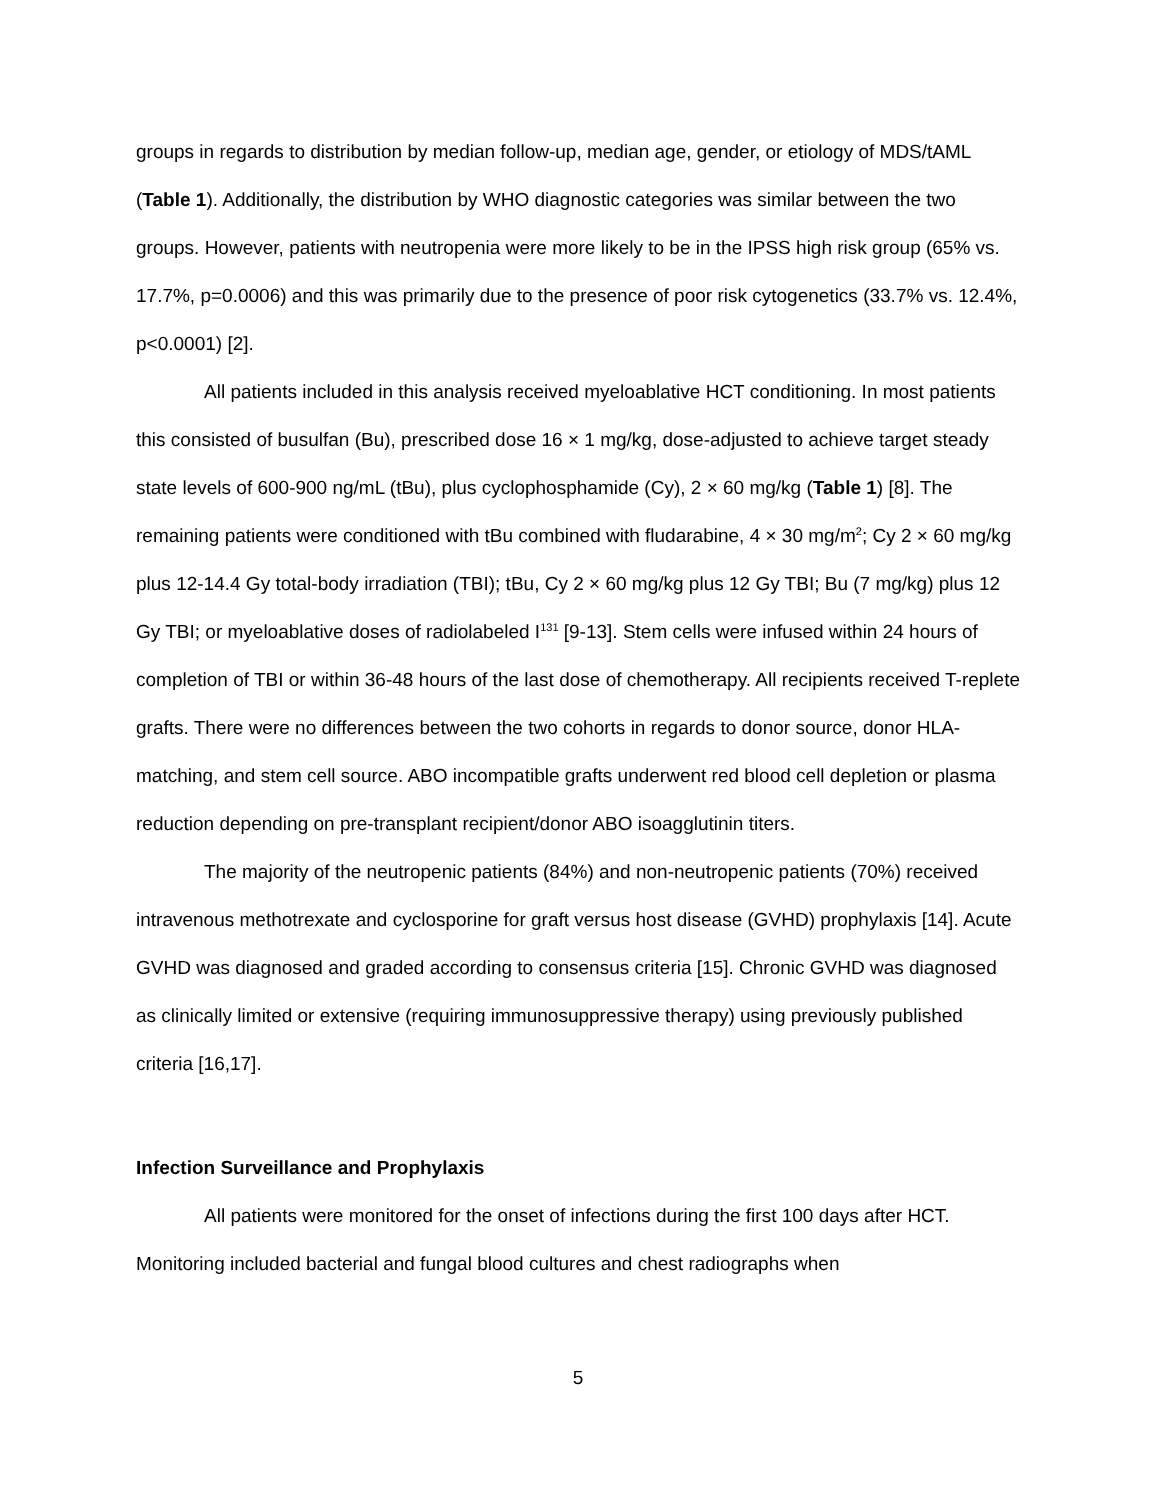groups in regards to distribution by median follow-up, median age, gender, or etiology of MDS/tAML (Table 1). Additionally, the distribution by WHO diagnostic categories was similar between the two groups. However, patients with neutropenia were more likely to be in the IPSS high risk group (65% vs. 17.7%, p=0.0006) and this was primarily due to the presence of poor risk cytogenetics (33.7% vs. 12.4%, p<0.0001) [2].
All patients included in this analysis received myeloablative HCT conditioning. In most patients this consisted of busulfan (Bu), prescribed dose 16 × 1 mg/kg, dose-adjusted to achieve target steady state levels of 600-900 ng/mL (tBu), plus cyclophosphamide (Cy), 2 × 60 mg/kg (Table 1) [8]. The remaining patients were conditioned with tBu combined with fludarabine, 4 × 30 mg/m<sup>2</sup>; Cy 2 × 60 mg/kg plus 12-14.4 Gy total-body irradiation (TBI); tBu, Cy 2 × 60 mg/kg plus 12 Gy TBI; Bu (7 mg/kg) plus 12 Gy TBI; or myeloablative doses of radiolabeled I<sup>131</sup> [9-13]. Stem cells were infused within 24 hours of completion of TBI or within 36-48 hours of the last dose of chemotherapy. All recipients received T-replete grafts. There were no differences between the two cohorts in regards to donor source, donor HLA-matching, and stem cell source. ABO incompatible grafts underwent red blood cell depletion or plasma reduction depending on pre-transplant recipient/donor ABO isoagglutinin titers.
The majority of the neutropenic patients (84%) and non-neutropenic patients (70%) received intravenous methotrexate and cyclosporine for graft versus host disease (GVHD) prophylaxis [14]. Acute GVHD was diagnosed and graded according to consensus criteria [15]. Chronic GVHD was diagnosed as clinically limited or extensive (requiring immunosuppressive therapy) using previously published criteria [16,17].
Infection Surveillance and Prophylaxis
All patients were monitored for the onset of infections during the first 100 days after HCT. Monitoring included bacterial and fungal blood cultures and chest radiographs when
5